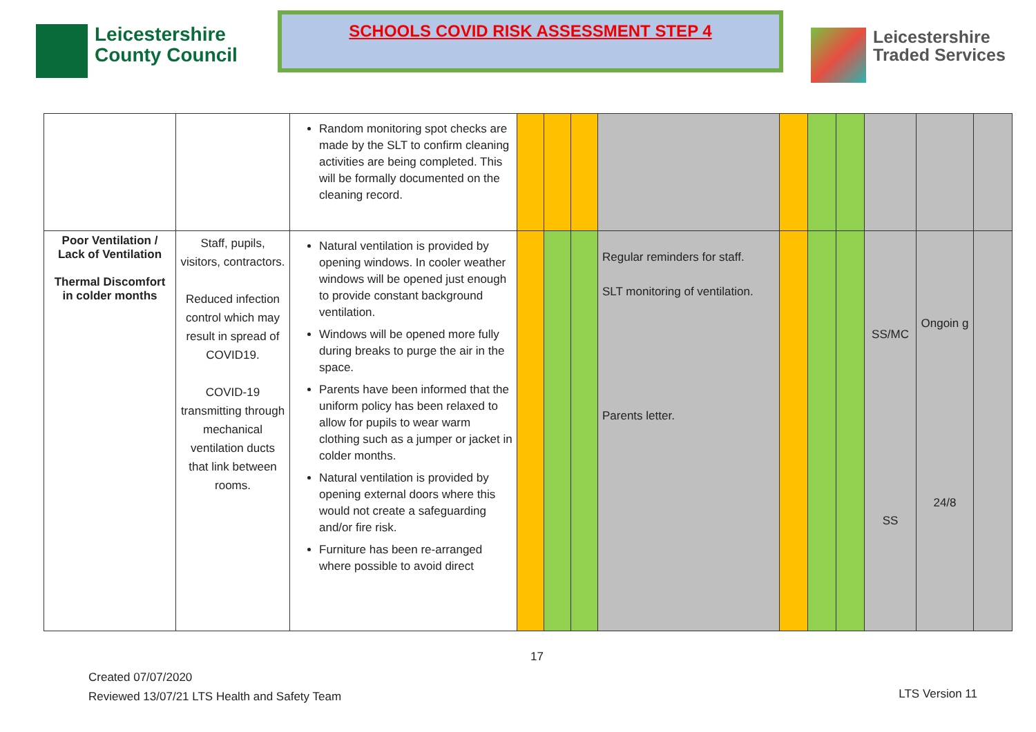Leicestershire
County Council
SCHOOLS COVID RISK ASSESSMENT STEP 4
Leicestershire
Traded Services
| | | Random monitoring spot checks are made by the SLT to confirm cleaning activities are being completed. This will be formally documented on the cleaning record. | | | | | | | | | | |
| Poor Ventilation / Lack of Ventilation Thermal Discomfort in colder months | Staff, pupils, visitors, contractors. Reduced infection control which may result in spread of COVID19. COVID-19 transmitting through mechanical ventilation ducts that link between rooms. | Natural ventilation is provided by opening windows. In cooler weather windows will be opened just enough to provide constant background ventilation. Windows will be opened more fully during breaks to purge the air in the space. Parents have been informed that the uniform policy has been relaxed to allow for pupils to wear warm clothing such as a jumper or jacket in colder months. Natural ventilation is provided by opening external doors where this would not create a safeguarding and/or fire risk. Furniture has been re-arranged where possible to avoid direct | | | | Regular reminders for staff. SLT monitoring of ventilation. Parents letter. | | | | SS/MC SS | Ongoin g 24/8 | |
17
Created 07/07/2020
Reviewed 13/07/21 LTS Health and Safety Team
LTS Version 11